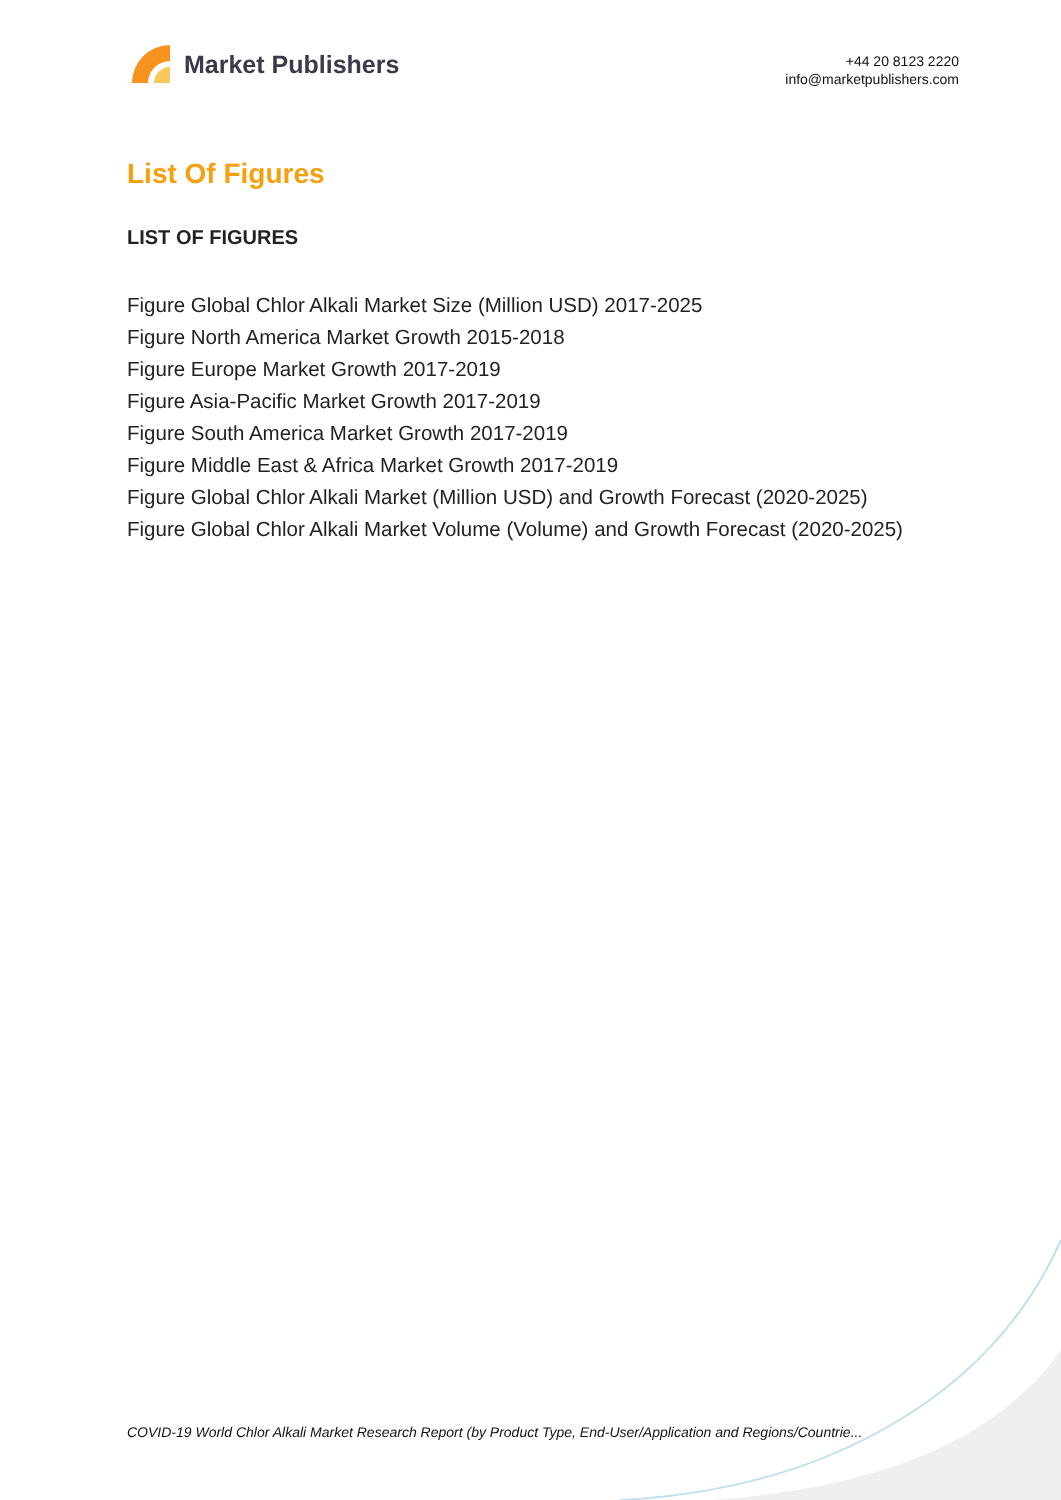Market Publishers
+44 20 8123 2220
info@marketpublishers.com
List Of Figures
LIST OF FIGURES
Figure Global Chlor Alkali Market Size (Million USD) 2017-2025
Figure North America Market Growth 2015-2018
Figure Europe Market Growth 2017-2019
Figure Asia-Pacific Market Growth 2017-2019
Figure South America Market Growth 2017-2019
Figure Middle East & Africa Market Growth 2017-2019
Figure Global Chlor Alkali Market (Million USD) and Growth Forecast (2020-2025)
Figure Global Chlor Alkali Market Volume (Volume) and Growth Forecast (2020-2025)
COVID-19 World Chlor Alkali Market Research Report (by Product Type, End-User/Application and Regions/Countrie...